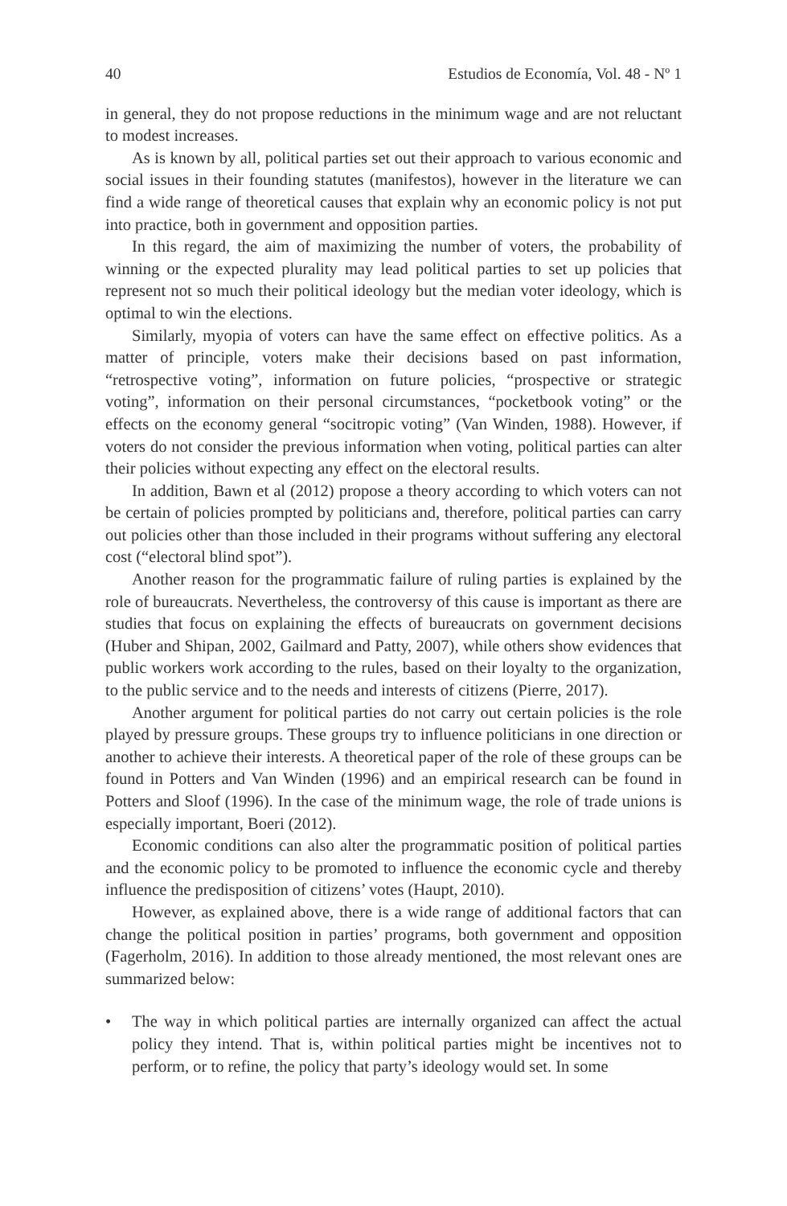40 Estudios de Economía, Vol. 48 - Nº 1
in general, they do not propose reductions in the minimum wage and are not reluctant to modest increases.
As is known by all, political parties set out their approach to various economic and social issues in their founding statutes (manifestos), however in the literature we can find a wide range of theoretical causes that explain why an economic policy is not put into practice, both in government and opposition parties.
In this regard, the aim of maximizing the number of voters, the probability of winning or the expected plurality may lead political parties to set up policies that represent not so much their political ideology but the median voter ideology, which is optimal to win the elections.
Similarly, myopia of voters can have the same effect on effective politics. As a matter of principle, voters make their decisions based on past information, “retrospective voting”, information on future policies, “prospective or strategic voting”, information on their personal circumstances, “pocketbook voting” or the effects on the economy general “socitropic voting” (Van Winden, 1988). However, if voters do not consider the previous information when voting, political parties can alter their policies without expecting any effect on the electoral results.
In addition, Bawn et al (2012) propose a theory according to which voters can not be certain of policies prompted by politicians and, therefore, political parties can carry out policies other than those included in their programs without suffering any electoral cost (“electoral blind spot”).
Another reason for the programmatic failure of ruling parties is explained by the role of bureaucrats. Nevertheless, the controversy of this cause is important as there are studies that focus on explaining the effects of bureaucrats on government decisions (Huber and Shipan, 2002, Gailmard and Patty, 2007), while others show evidences that public workers work according to the rules, based on their loyalty to the organization, to the public service and to the needs and interests of citizens (Pierre, 2017).
Another argument for political parties do not carry out certain policies is the role played by pressure groups. These groups try to influence politicians in one direction or another to achieve their interests. A theoretical paper of the role of these groups can be found in Potters and Van Winden (1996) and an empirical research can be found in Potters and Sloof (1996). In the case of the minimum wage, the role of trade unions is especially important, Boeri (2012).
Economic conditions can also alter the programmatic position of political parties and the economic policy to be promoted to influence the economic cycle and thereby influence the predisposition of citizens’ votes (Haupt, 2010).
However, as explained above, there is a wide range of additional factors that can change the political position in parties’ programs, both government and opposition (Fagerholm, 2016). In addition to those already mentioned, the most relevant ones are summarized below:
• The way in which political parties are internally organized can affect the actual policy they intend. That is, within political parties might be incentives not to perform, or to refine, the policy that party’s ideology would set. In some